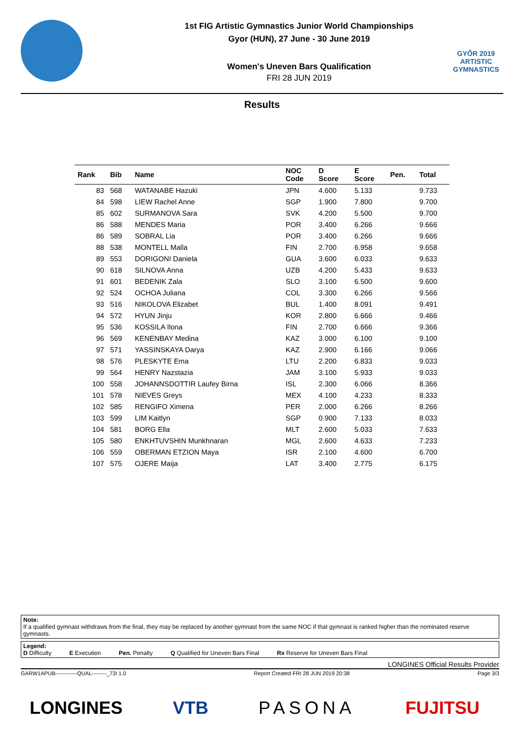1st FIG Artistic Gymnastics Junior World Championships
Gyor (HUN), 27 June - 30 June 2019
Women's Uneven Bars Qualification
FRI 28 JUN 2019
GYŐR 2019
ARTISTIC
GYMNASTICS
Results
| Rank | Bib | Name | NOC Code | D Score | E Score | Pen. | Total |
| --- | --- | --- | --- | --- | --- | --- | --- |
| 83 | 568 | WATANABE Hazuki | JPN | 4.600 | 5.133 | | 9.733 |
| 84 | 598 | LIEW Rachel Anne | SGP | 1.900 | 7.800 | | 9.700 |
| 85 | 602 | SURMANOVA Sara | SVK | 4.200 | 5.500 | | 9.700 |
| 86 | 588 | MENDES Maria | POR | 3.400 | 6.266 | | 9.666 |
| 86 | 589 | SOBRAL Lia | POR | 3.400 | 6.266 | | 9.666 |
| 88 | 538 | MONTELL Malla | FIN | 2.700 | 6.958 | | 9.658 |
| 89 | 553 | DORIGONI Daniela | GUA | 3.600 | 6.033 | | 9.633 |
| 90 | 618 | SILNOVA Anna | UZB | 4.200 | 5.433 | | 9.633 |
| 91 | 601 | BEDENIK Zala | SLO | 3.100 | 6.500 | | 9.600 |
| 92 | 524 | OCHOA Juliana | COL | 3.300 | 6.266 | | 9.566 |
| 93 | 516 | NIKOLOVA Elizabet | BUL | 1.400 | 8.091 | | 9.491 |
| 94 | 572 | HYUN Jinju | KOR | 2.800 | 6.666 | | 9.466 |
| 95 | 536 | KOSSILA Ilona | FIN | 2.700 | 6.666 | | 9.366 |
| 96 | 569 | KENENBAY Medina | KAZ | 3.000 | 6.100 | | 9.100 |
| 97 | 571 | YASSINSKAYA Darya | KAZ | 2.900 | 6.166 | | 9.066 |
| 98 | 576 | PLESKYTE Ema | LTU | 2.200 | 6.833 | | 9.033 |
| 99 | 564 | HENRY Nazstazia | JAM | 3.100 | 5.933 | | 9.033 |
| 100 | 558 | JOHANNSDOTTIR Laufey Birna | ISL | 2.300 | 6.066 | | 8.366 |
| 101 | 578 | NIEVES Greys | MEX | 4.100 | 4.233 | | 8.333 |
| 102 | 585 | RENGIFO Ximena | PER | 2.000 | 6.266 | | 8.266 |
| 103 | 599 | LIM Kaitlyn | SGP | 0.900 | 7.133 | | 8.033 |
| 104 | 581 | BORG Ella | MLT | 2.600 | 5.033 | | 7.633 |
| 105 | 580 | ENKHTUVSHIN Munkhnaran | MGL | 2.600 | 4.633 | | 7.233 |
| 106 | 559 | OBERMAN ETZION Maya | ISR | 2.100 | 4.600 | | 6.700 |
| 107 | 575 | OJERE Maija | LAT | 3.400 | 2.775 | | 6.175 |
Note:
If a qualified gymnast withdraws from the final, they may be replaced by another gymnast from the same NOC if that gymnast is ranked higher than the nominated reserve gymnasts.
Legend:
D Difficulty E Execution Pen. Penalty Q Qualified for Uneven Bars Final Rx Reserve for Uneven Bars Final
LONGINES Official Results Provider
GARW1APUB------------QUAL--------_73I 1.0 Report Created FRI 28 JUN 2019 20:38 Page 3/3
LONGINES VTB PASONA FUJITSU